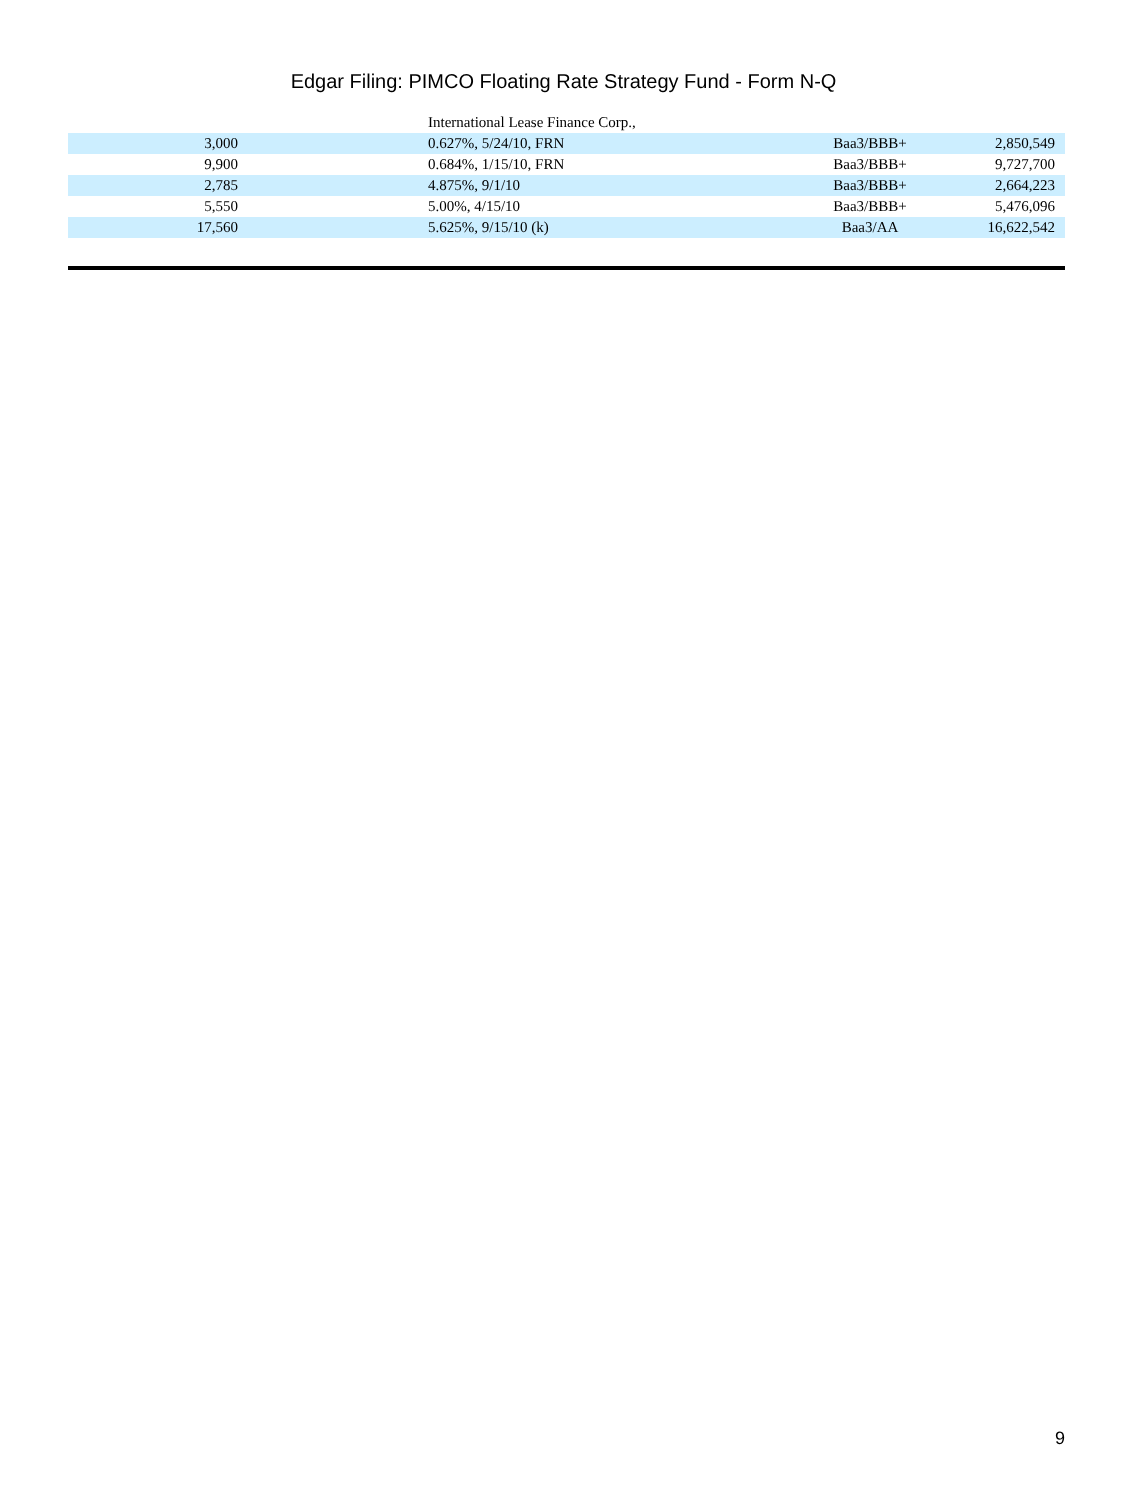Edgar Filing: PIMCO Floating Rate Strategy Fund - Form N-Q
| | | International Lease Finance Corp., | | |
| 3,000 | | 0.627%, 5/24/10, FRN | Baa3/BBB+ | 2,850,549 |
| 9,900 | | 0.684%, 1/15/10, FRN | Baa3/BBB+ | 9,727,700 |
| 2,785 | | 4.875%, 9/1/10 | Baa3/BBB+ | 2,664,223 |
| 5,550 | | 5.00%, 4/15/10 | Baa3/BBB+ | 5,476,096 |
| 17,560 | | 5.625%, 9/15/10 (k) | Baa3/AA | 16,622,542 |
9